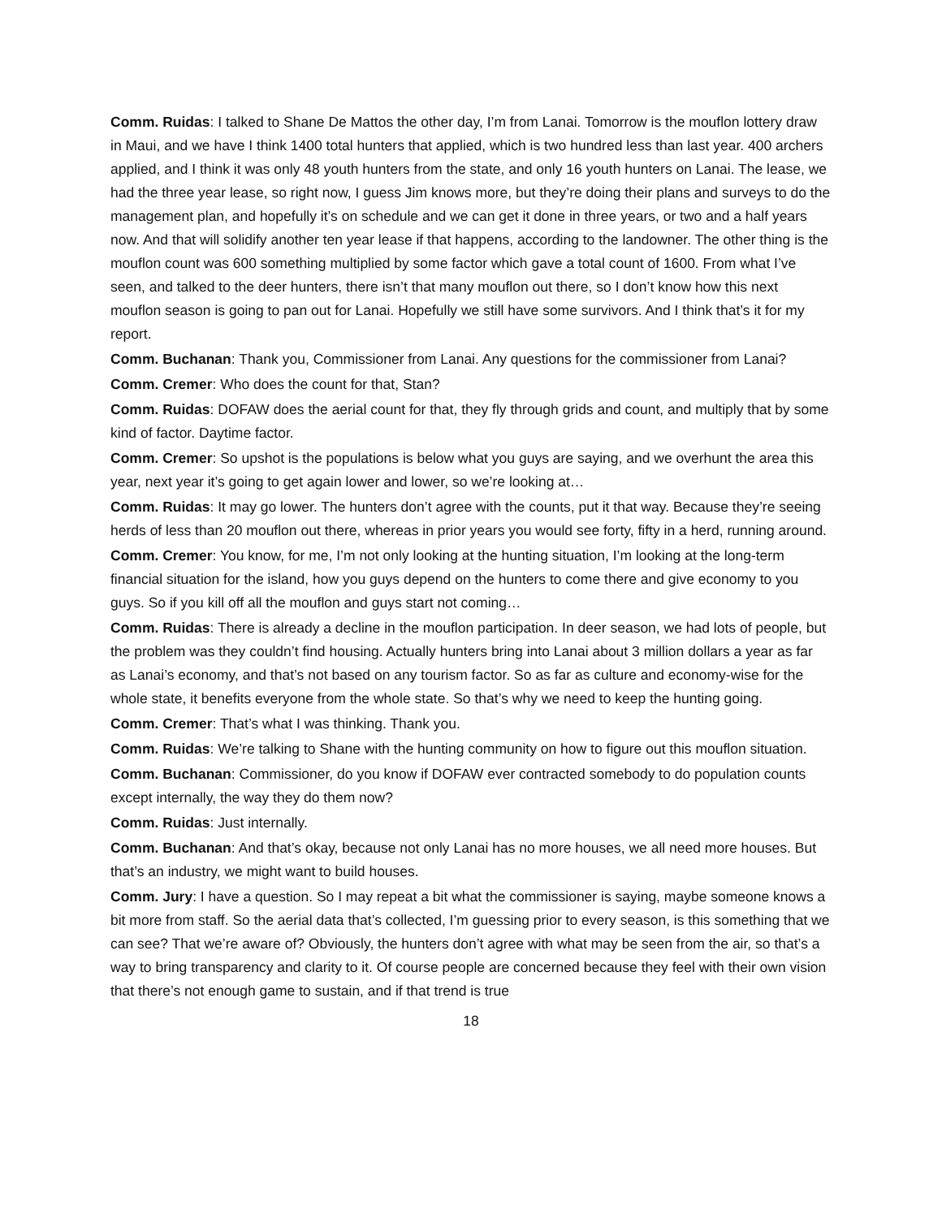Comm. Ruidas: I talked to Shane De Mattos the other day, I’m from Lanai. Tomorrow is the mouflon lottery draw in Maui, and we have I think 1400 total hunters that applied, which is two hundred less than last year. 400 archers applied, and I think it was only 48 youth hunters from the state, and only 16 youth hunters on Lanai. The lease, we had the three year lease, so right now, I guess Jim knows more, but they’re doing their plans and surveys to do the management plan, and hopefully it’s on schedule and we can get it done in three years, or two and a half years now. And that will solidify another ten year lease if that happens, according to the landowner. The other thing is the mouflon count was 600 something multiplied by some factor which gave a total count of 1600. From what I’ve seen, and talked to the deer hunters, there isn’t that many mouflon out there, so I don’t know how this next mouflon season is going to pan out for Lanai. Hopefully we still have some survivors. And I think that’s it for my report.
Comm. Buchanan: Thank you, Commissioner from Lanai. Any questions for the commissioner from Lanai?
Comm. Cremer: Who does the count for that, Stan?
Comm. Ruidas: DOFAW does the aerial count for that, they fly through grids and count, and multiply that by some kind of factor. Daytime factor.
Comm. Cremer: So upshot is the populations is below what you guys are saying, and we overhunt the area this year, next year it’s going to get again lower and lower, so we’re looking at…
Comm. Ruidas: It may go lower. The hunters don’t agree with the counts, put it that way. Because they’re seeing herds of less than 20 mouflon out there, whereas in prior years you would see forty, fifty in a herd, running around.
Comm. Cremer: You know, for me, I’m not only looking at the hunting situation, I’m looking at the long-term financial situation for the island, how you guys depend on the hunters to come there and give economy to you guys. So if you kill off all the mouflon and guys start not coming…
Comm. Ruidas: There is already a decline in the mouflon participation. In deer season, we had lots of people, but the problem was they couldn’t find housing. Actually hunters bring into Lanai about 3 million dollars a year as far as Lanai’s economy, and that’s not based on any tourism factor. So as far as culture and economy-wise for the whole state, it benefits everyone from the whole state. So that’s why we need to keep the hunting going.
Comm. Cremer: That’s what I was thinking. Thank you.
Comm. Ruidas: We’re talking to Shane with the hunting community on how to figure out this mouflon situation.
Comm. Buchanan: Commissioner, do you know if DOFAW ever contracted somebody to do population counts except internally, the way they do them now?
Comm. Ruidas: Just internally.
Comm. Buchanan: And that’s okay, because not only Lanai has no more houses, we all need more houses. But that’s an industry, we might want to build houses.
Comm. Jury: I have a question. So I may repeat a bit what the commissioner is saying, maybe someone knows a bit more from staff. So the aerial data that’s collected, I’m guessing prior to every season, is this something that we can see? That we’re aware of? Obviously, the hunters don’t agree with what may be seen from the air, so that’s a way to bring transparency and clarity to it. Of course people are concerned because they feel with their own vision that there’s not enough game to sustain, and if that trend is true
18